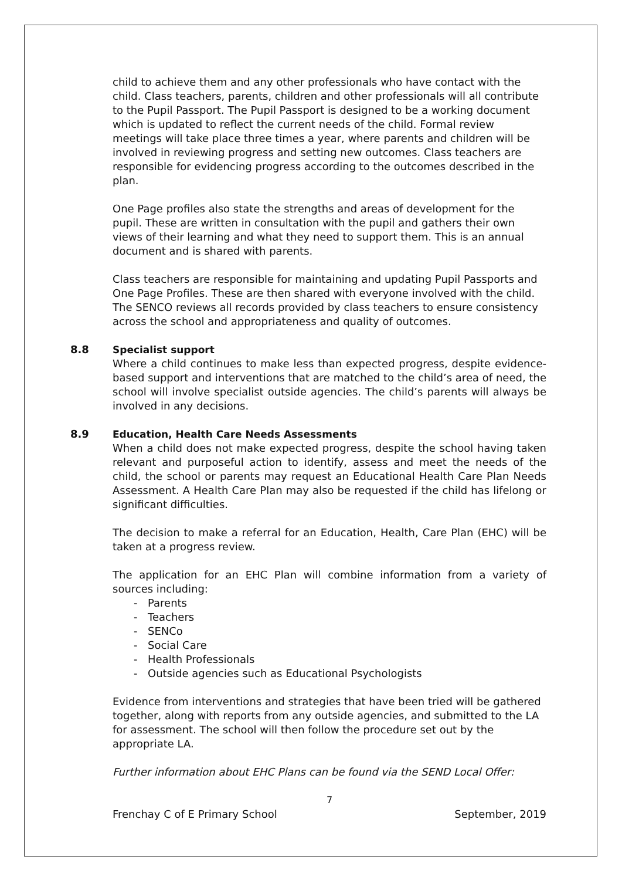child to achieve them and any other professionals who have contact with the child. Class teachers, parents, children and other professionals will all contribute to the Pupil Passport. The Pupil Passport is designed to be a working document which is updated to reflect the current needs of the child. Formal review meetings will take place three times a year, where parents and children will be involved in reviewing progress and setting new outcomes. Class teachers are responsible for evidencing progress according to the outcomes described in the plan.
One Page profiles also state the strengths and areas of development for the pupil. These are written in consultation with the pupil and gathers their own views of their learning and what they need to support them. This is an annual document and is shared with parents.
Class teachers are responsible for maintaining and updating Pupil Passports and One Page Profiles. These are then shared with everyone involved with the child. The SENCO reviews all records provided by class teachers to ensure consistency across the school and appropriateness and quality of outcomes.
8.8 Specialist support
Where a child continues to make less than expected progress, despite evidence-based support and interventions that are matched to the child’s area of need, the school will involve specialist outside agencies. The child’s parents will always be involved in any decisions.
8.9 Education, Health Care Needs Assessments
When a child does not make expected progress, despite the school having taken relevant and purposeful action to identify, assess and meet the needs of the child, the school or parents may request an Educational Health Care Plan Needs Assessment. A Health Care Plan may also be requested if the child has lifelong or significant difficulties.
The decision to make a referral for an Education, Health, Care Plan (EHC) will be taken at a progress review.
The application for an EHC Plan will combine information from a variety of sources including:
- Parents
- Teachers
- SENCo
- Social Care
- Health Professionals
- Outside agencies such as Educational Psychologists
Evidence from interventions and strategies that have been tried will be gathered together, along with reports from any outside agencies, and submitted to the LA for assessment. The school will then follow the procedure set out by the appropriate LA.
Further information about EHC Plans can be found via the SEND Local Offer:
7
Frenchay C of E Primary School September, 2019